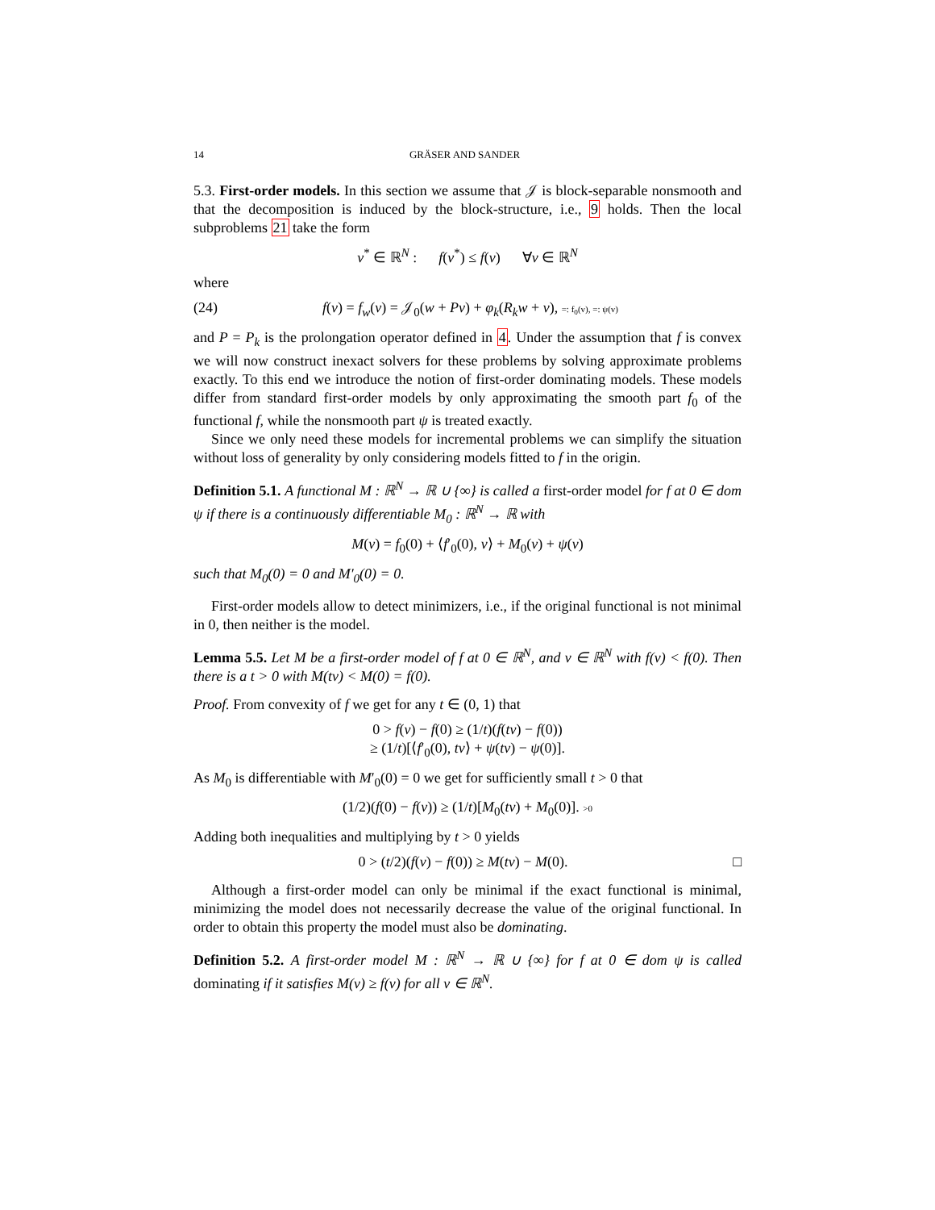14 GRÄSER AND SANDER
5.3. First-order models. In this section we assume that 𝒥 is block-separable nonsmooth and that the decomposition is induced by the block-structure, i.e., 9 holds. Then the local subproblems 21 take the form
v<sup>*</sup> ∈ ℝ<sup>N</sup> : f(v<sup>*</sup>) ≤ f(v) ∀v ∈ ℝ<sup>N</sup>
where
(24) f(v) = f<sub>w</sub>(v) = 𝒥<sub>0</sub>(w + Pv) + φ<sub>k</sub>(R<sub>k</sub>w + v), =: f<sub>0</sub>(v), =: ψ(v)
and P = P<sub>k</sub> is the prolongation operator defined in 4. Under the assumption that f is convex we will now construct inexact solvers for these problems by solving approximate problems exactly. To this end we introduce the notion of first-order dominating models. These models differ from standard first-order models by only approximating the smooth part f<sub>0</sub> of the functional f, while the nonsmooth part ψ is treated exactly.
Since we only need these models for incremental problems we can simplify the situation without loss of generality by only considering models fitted to f in the origin.
Definition 5.1. A functional M : ℝ<sup>N</sup> → ℝ ∪ {∞} is called a first-order model for f at 0 ∈ dom ψ if there is a continuously differentiable M<sub>0</sub> : ℝ<sup>N</sup> → ℝ with
M(v) = f<sub>0</sub>(0) + ⟨f′<sub>0</sub>(0), v⟩ + M<sub>0</sub>(v) + ψ(v)
such that M<sub>0</sub>(0) = 0 and M′<sub>0</sub>(0) = 0.
First-order models allow to detect minimizers, i.e., if the original functional is not minimal in 0, then neither is the model.
Lemma 5.5. Let M be a first-order model of f at 0 ∈ ℝ<sup>N</sup>, and v ∈ ℝ<sup>N</sup> with f(v) < f(0). Then there is a t > 0 with M(tv) < M(0) = f(0).
Proof. From convexity of f we get for any t ∈ (0, 1) that
0 > f(v) − f(0) ≥ (1/t)(f(tv) − f(0))
≥ (1/t)[⟨f′<sub>0</sub>(0), tv⟩ + ψ(tv) − ψ(0)].
As M<sub>0</sub> is differentiable with M′<sub>0</sub>(0) = 0 we get for sufficiently small t > 0 that
(1/2)(f(0) − f(v)) ≥ (1/t)[M<sub>0</sub>(tv) + M<sub>0</sub>(0)]. >0
Adding both inequalities and multiplying by t > 0 yields
0 > (t/2)(f(v) − f(0)) ≥ M(tv) − M(0). □
Although a first-order model can only be minimal if the exact functional is minimal, minimizing the model does not necessarily decrease the value of the original functional. In order to obtain this property the model must also be dominating.
Definition 5.2. A first-order model M : ℝ<sup>N</sup> → ℝ ∪ {∞} for f at 0 ∈ dom ψ is called dominating if it satisfies M(v) ≥ f(v) for all v ∈ ℝ<sup>N</sup>.